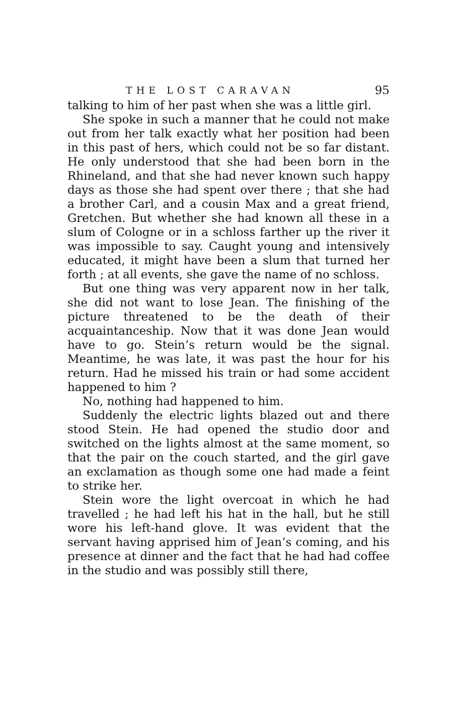THE LOST CARAVAN 95
talking to him of her past when she was a little girl.
She spoke in such a manner that he could not make out from her talk exactly what her position had been in this past of hers, which could not be so far distant. He only understood that she had been born in the Rhineland, and that she had never known such happy days as those she had spent over there ; that she had a brother Carl, and a cousin Max and a great friend, Gretchen. But whether she had known all these in a slum of Cologne or in a schloss farther up the river it was impossible to say. Caught young and intensively educated, it might have been a slum that turned her forth ; at all events, she gave the name of no schloss.
But one thing was very apparent now in her talk, she did not want to lose Jean. The finishing of the picture threatened to be the death of their acquaintanceship. Now that it was done Jean would have to go. Stein’s return would be the signal. Meantime, he was late, it was past the hour for his return. Had he missed his train or had some accident happened to him ?
No, nothing had happened to him.
Suddenly the electric lights blazed out and there stood Stein. He had opened the studio door and switched on the lights almost at the same moment, so that the pair on the couch started, and the girl gave an exclamation as though some one had made a feint to strike her.
Stein wore the light overcoat in which he had travelled ; he had left his hat in the hall, but he still wore his left-hand glove. It was evident that the servant having apprised him of Jean’s coming, and his presence at dinner and the fact that he had had coffee in the studio and was possibly still there,